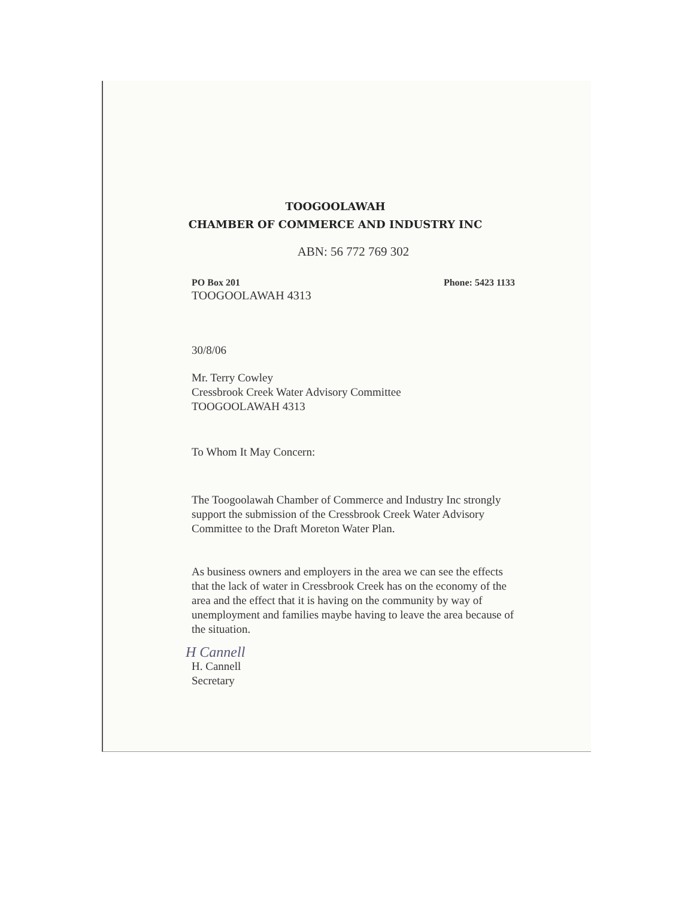TOOGOOLAWAH
CHAMBER OF COMMERCE AND INDUSTRY INC
ABN: 56 772 769 302
PO Box 201 Phone: 5423 1133
TOOGOOLAWAH 4313
30/8/06
Mr. Terry Cowley
Cressbrook Creek Water Advisory Committee
TOOGOOLAWAH 4313
To Whom It May Concern:
The Toogoolawah Chamber of Commerce and Industry Inc strongly support the submission of the Cressbrook Creek Water Advisory Committee to the Draft Moreton Water Plan.
As business owners and employers in the area we can see the effects that the lack of water in Cressbrook Creek has on the economy of the area and the effect that it is having on the community by way of unemployment and families maybe having to leave the area because of the situation.
H Cannell
H. Cannell
Secretary